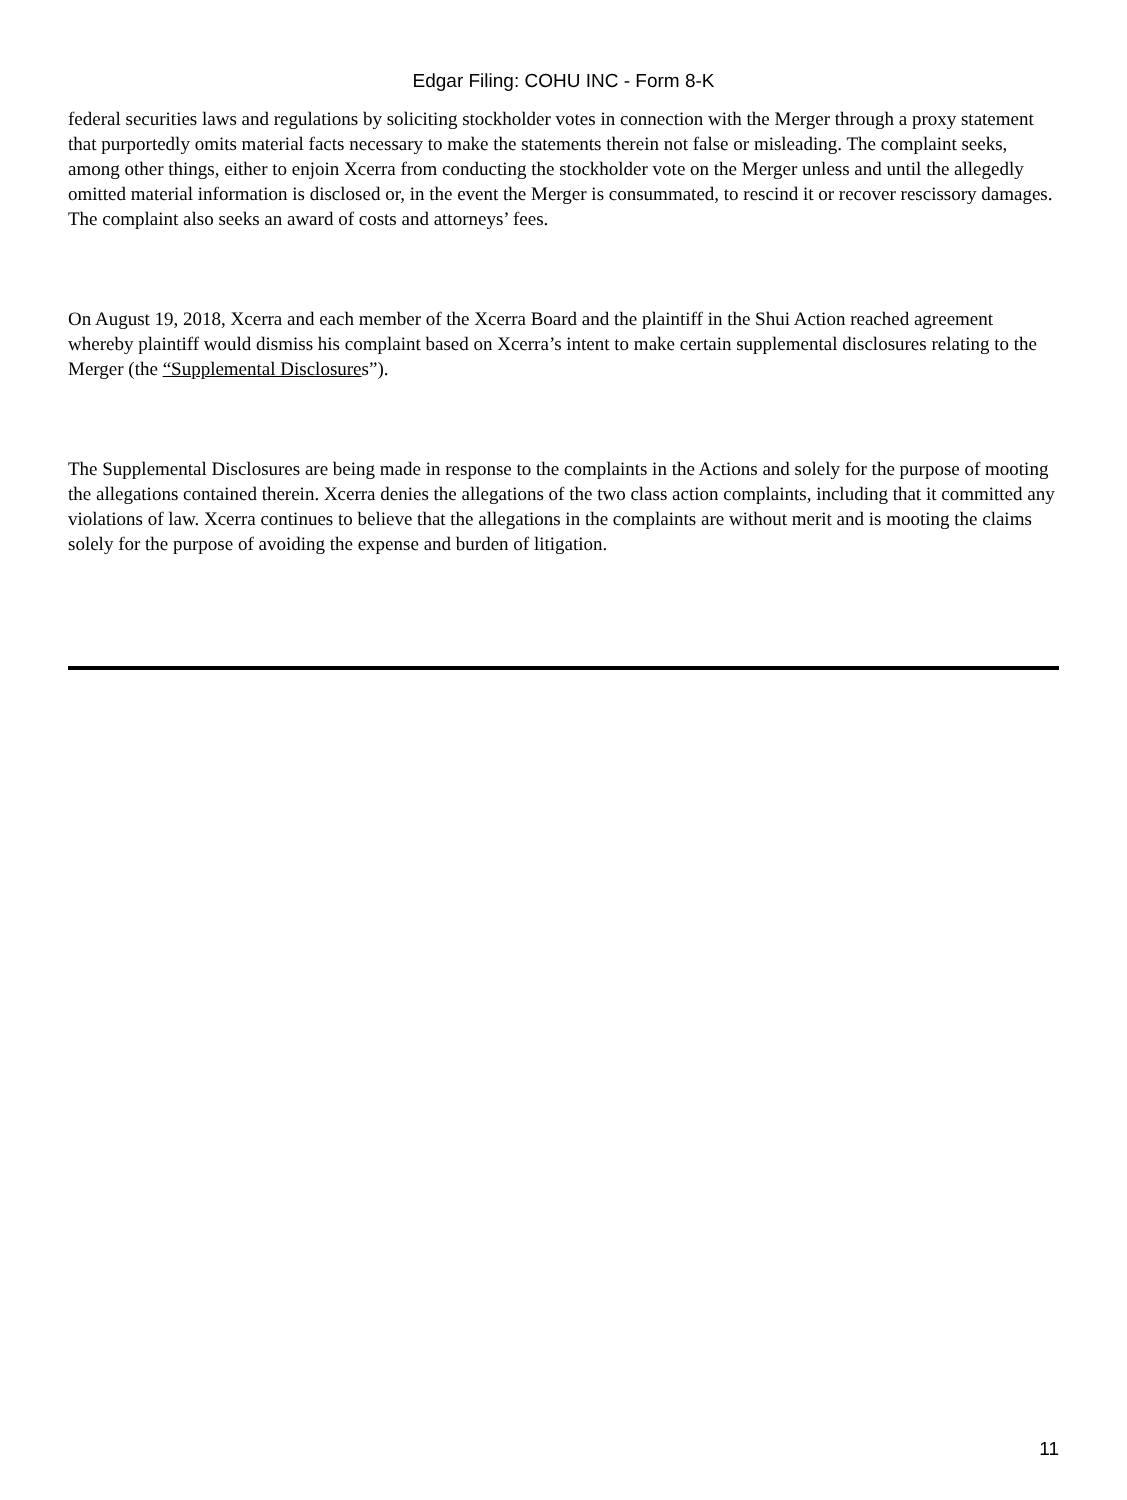Edgar Filing: COHU INC - Form 8-K
federal securities laws and regulations by soliciting stockholder votes in connection with the Merger through a proxy statement that purportedly omits material facts necessary to make the statements therein not false or misleading. The complaint seeks, among other things, either to enjoin Xcerra from conducting the stockholder vote on the Merger unless and until the allegedly omitted material information is disclosed or, in the event the Merger is consummated, to rescind it or recover rescissory damages. The complaint also seeks an award of costs and attorneys’ fees.
On August 19, 2018, Xcerra and each member of the Xcerra Board and the plaintiff in the Shui Action reached agreement whereby plaintiff would dismiss his complaint based on Xcerra’s intent to make certain supplemental disclosures relating to the Merger (the “Supplemental Disclosures”).
The Supplemental Disclosures are being made in response to the complaints in the Actions and solely for the purpose of mooting the allegations contained therein. Xcerra denies the allegations of the two class action complaints, including that it committed any violations of law. Xcerra continues to believe that the allegations in the complaints are without merit and is mooting the claims solely for the purpose of avoiding the expense and burden of litigation.
11